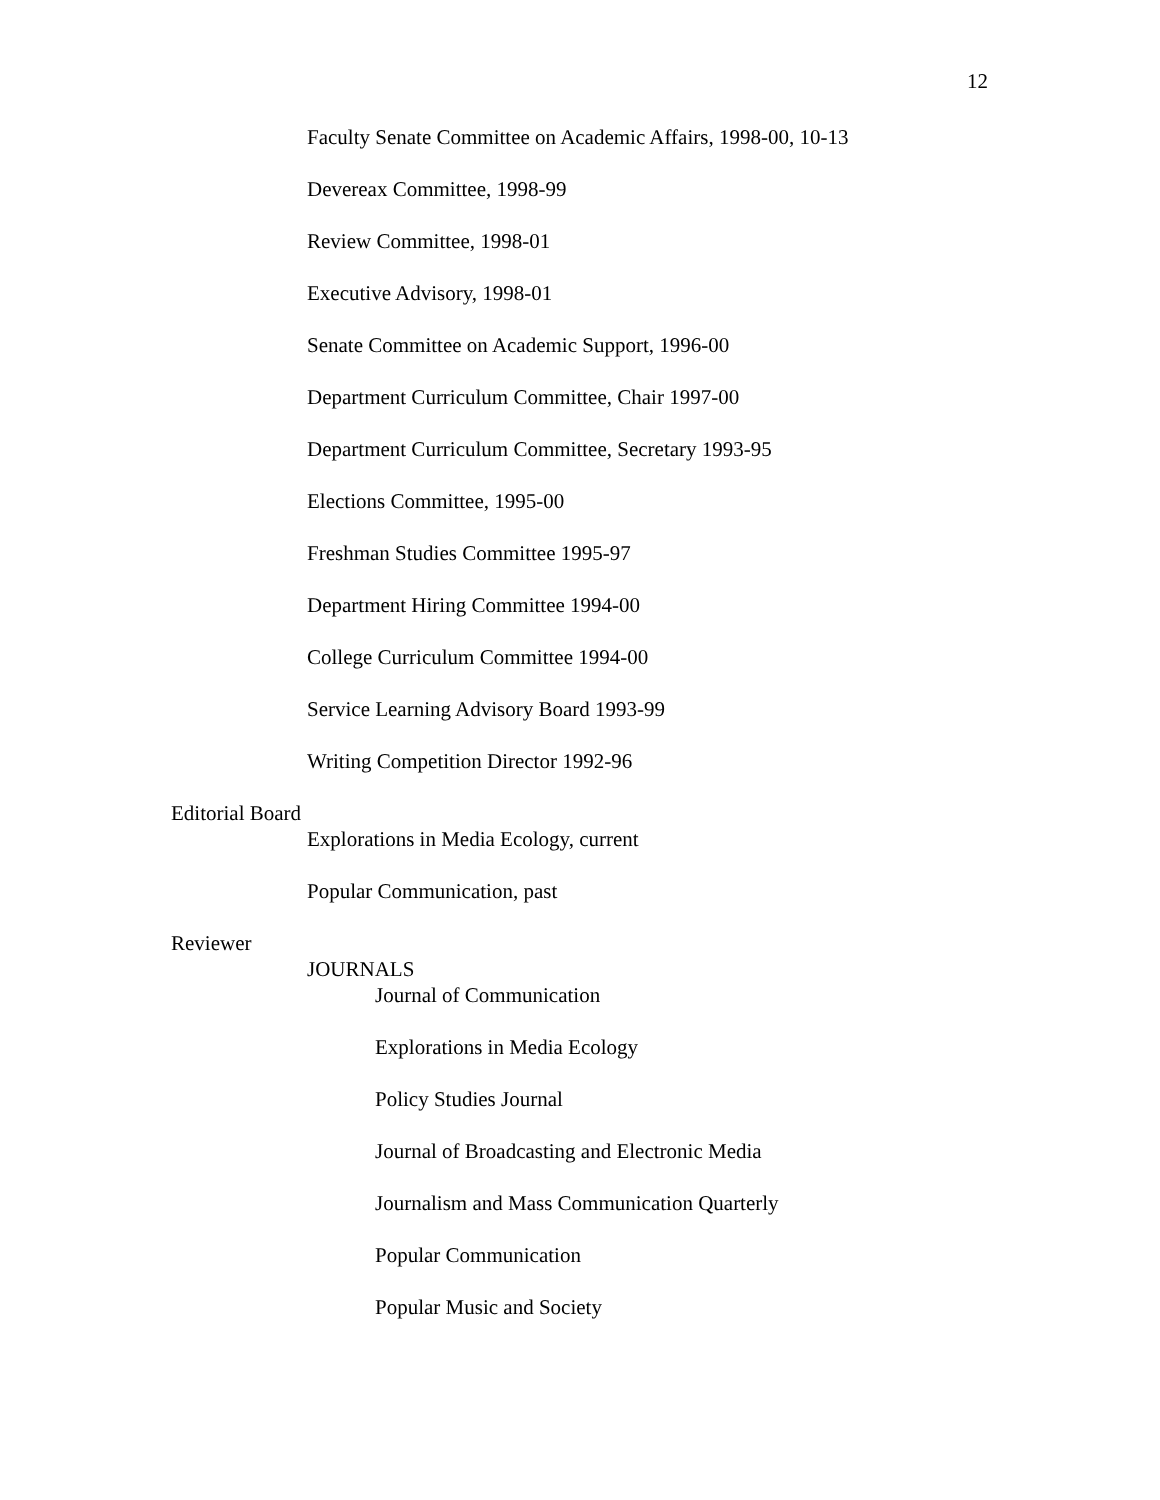12
Faculty Senate Committee on Academic Affairs, 1998-00, 10-13
Devereax Committee, 1998-99
Review Committee, 1998-01
Executive Advisory, 1998-01
Senate Committee on Academic Support, 1996-00
Department Curriculum Committee, Chair 1997-00
Department Curriculum Committee, Secretary 1993-95
Elections Committee, 1995-00
Freshman Studies Committee 1995-97
Department Hiring Committee 1994-00
College Curriculum Committee 1994-00
Service Learning Advisory Board 1993-99
Writing Competition Director 1992-96
Editorial Board
Explorations in Media Ecology, current
Popular Communication, past
Reviewer
JOURNALS
Journal of Communication
Explorations in Media Ecology
Policy Studies Journal
Journal of Broadcasting and Electronic Media
Journalism and Mass Communication Quarterly
Popular Communication
Popular Music and Society